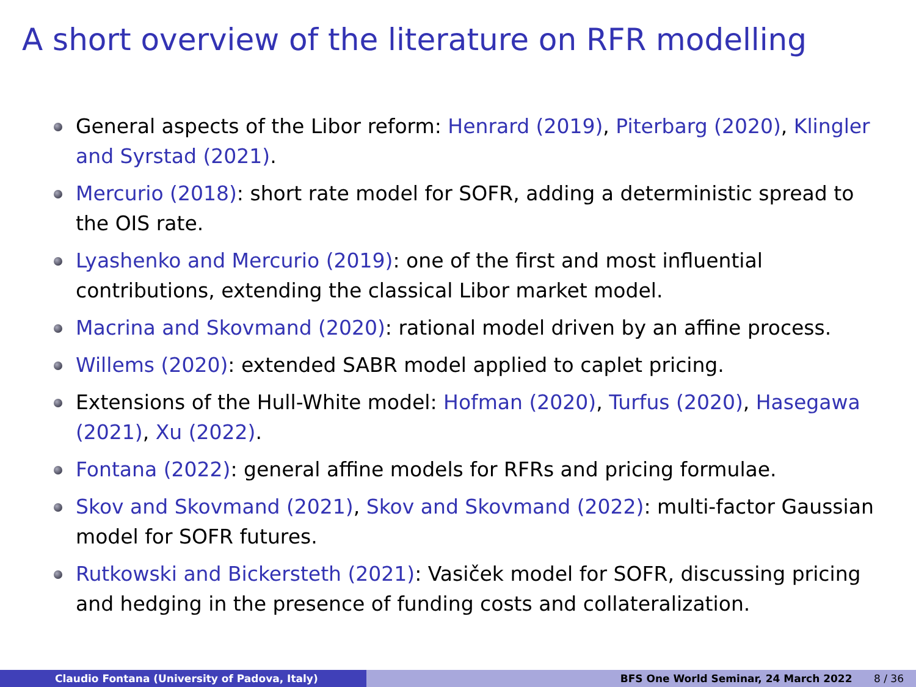A short overview of the literature on RFR modelling
General aspects of the Libor reform: Henrard (2019), Piterbarg (2020), Klingler and Syrstad (2021).
Mercurio (2018): short rate model for SOFR, adding a deterministic spread to the OIS rate.
Lyashenko and Mercurio (2019): one of the first and most influential contributions, extending the classical Libor market model.
Macrina and Skovmand (2020): rational model driven by an affine process.
Willems (2020): extended SABR model applied to caplet pricing.
Extensions of the Hull-White model: Hofman (2020), Turfus (2020), Hasegawa (2021), Xu (2022).
Fontana (2022): general affine models for RFRs and pricing formulae.
Skov and Skovmand (2021), Skov and Skovmand (2022): multi-factor Gaussian model for SOFR futures.
Rutkowski and Bickersteth (2021): Vasiček model for SOFR, discussing pricing and hedging in the presence of funding costs and collateralization.
Claudio Fontana (University of Padova, Italy) BFS One World Seminar, 24 March 2022 8 / 36